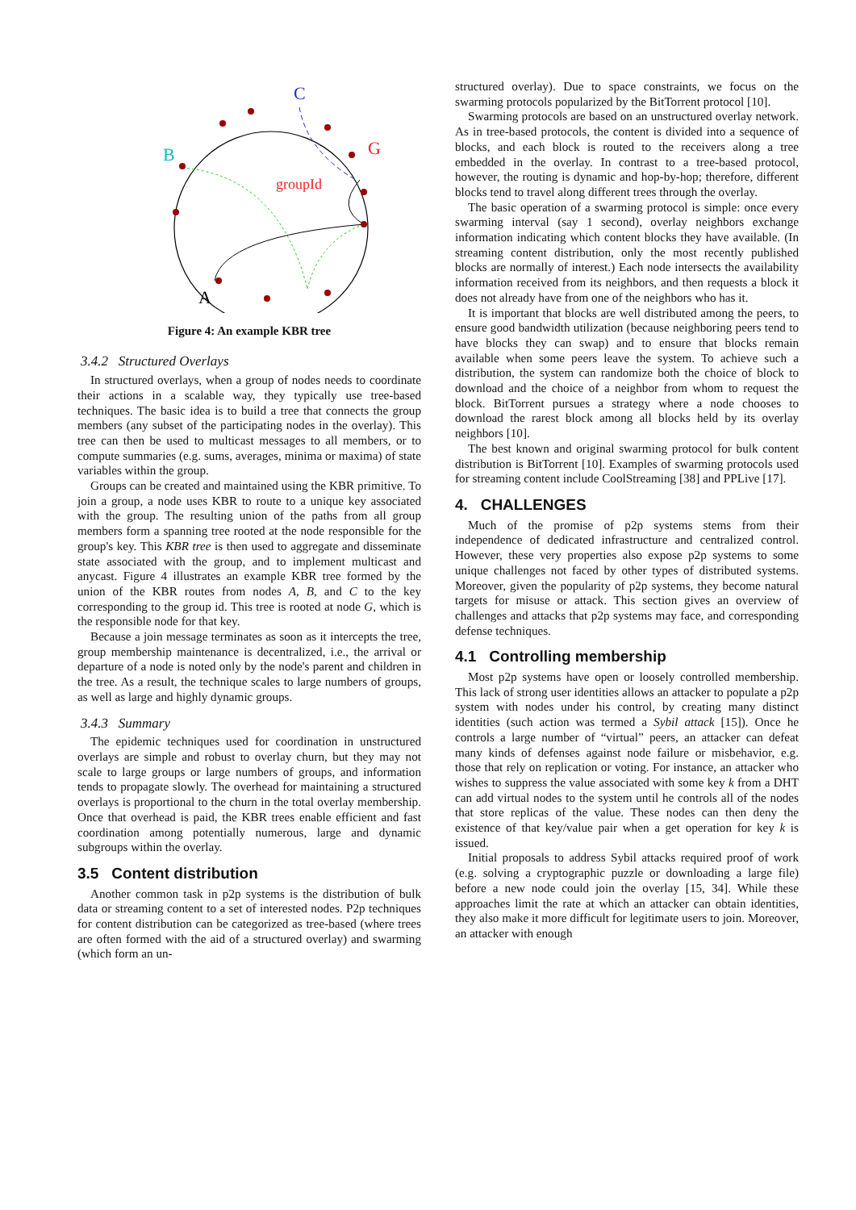C
B
G
groupId
A
Figure 4: An example KBR tree
3.4.2 Structured Overlays
In structured overlays, when a group of nodes needs to coordinate their actions in a scalable way, they typically use tree-based techniques. The basic idea is to build a tree that connects the group members (any subset of the participating nodes in the overlay). This tree can then be used to multicast messages to all members, or to compute summaries (e.g. sums, averages, minima or maxima) of state variables within the group.
Groups can be created and maintained using the KBR primitive. To join a group, a node uses KBR to route to a unique key associated with the group. The resulting union of the paths from all group members form a spanning tree rooted at the node responsible for the group's key. This KBR tree is then used to aggregate and disseminate state associated with the group, and to implement multicast and anycast. Figure 4 illustrates an example KBR tree formed by the union of the KBR routes from nodes A, B, and C to the key corresponding to the group id. This tree is rooted at node G, which is the responsible node for that key.
Because a join message terminates as soon as it intercepts the tree, group membership maintenance is decentralized, i.e., the arrival or departure of a node is noted only by the node's parent and children in the tree. As a result, the technique scales to large numbers of groups, as well as large and highly dynamic groups.
3.4.3 Summary
The epidemic techniques used for coordination in unstructured overlays are simple and robust to overlay churn, but they may not scale to large groups or large numbers of groups, and information tends to propagate slowly. The overhead for maintaining a structured overlays is proportional to the churn in the total overlay membership. Once that overhead is paid, the KBR trees enable efficient and fast coordination among potentially numerous, large and dynamic subgroups within the overlay.
3.5 Content distribution
Another common task in p2p systems is the distribution of bulk data or streaming content to a set of interested nodes. P2p techniques for content distribution can be categorized as tree-based (where trees are often formed with the aid of a structured overlay) and swarming (which form an un-
structured overlay). Due to space constraints, we focus on the swarming protocols popularized by the BitTorrent protocol [10].
Swarming protocols are based on an unstructured overlay network. As in tree-based protocols, the content is divided into a sequence of blocks, and each block is routed to the receivers along a tree embedded in the overlay. In contrast to a tree-based protocol, however, the routing is dynamic and hop-by-hop; therefore, different blocks tend to travel along different trees through the overlay.
The basic operation of a swarming protocol is simple: once every swarming interval (say 1 second), overlay neighbors exchange information indicating which content blocks they have available. (In streaming content distribution, only the most recently published blocks are normally of interest.) Each node intersects the availability information received from its neighbors, and then requests a block it does not already have from one of the neighbors who has it.
It is important that blocks are well distributed among the peers, to ensure good bandwidth utilization (because neighboring peers tend to have blocks they can swap) and to ensure that blocks remain available when some peers leave the system. To achieve such a distribution, the system can randomize both the choice of block to download and the choice of a neighbor from whom to request the block. BitTorrent pursues a strategy where a node chooses to download the rarest block among all blocks held by its overlay neighbors [10].
The best known and original swarming protocol for bulk content distribution is BitTorrent [10]. Examples of swarming protocols used for streaming content include CoolStreaming [38] and PPLive [17].
4. CHALLENGES
Much of the promise of p2p systems stems from their independence of dedicated infrastructure and centralized control. However, these very properties also expose p2p systems to some unique challenges not faced by other types of distributed systems. Moreover, given the popularity of p2p systems, they become natural targets for misuse or attack. This section gives an overview of challenges and attacks that p2p systems may face, and corresponding defense techniques.
4.1 Controlling membership
Most p2p systems have open or loosely controlled membership. This lack of strong user identities allows an attacker to populate a p2p system with nodes under his control, by creating many distinct identities (such action was termed a Sybil attack [15]). Once he controls a large number of “virtual” peers, an attacker can defeat many kinds of defenses against node failure or misbehavior, e.g. those that rely on replication or voting. For instance, an attacker who wishes to suppress the value associated with some key k from a DHT can add virtual nodes to the system until he controls all of the nodes that store replicas of the value. These nodes can then deny the existence of that key/value pair when a get operation for key k is issued.
Initial proposals to address Sybil attacks required proof of work (e.g. solving a cryptographic puzzle or downloading a large file) before a new node could join the overlay [15, 34]. While these approaches limit the rate at which an attacker can obtain identities, they also make it more difficult for legitimate users to join. Moreover, an attacker with enough